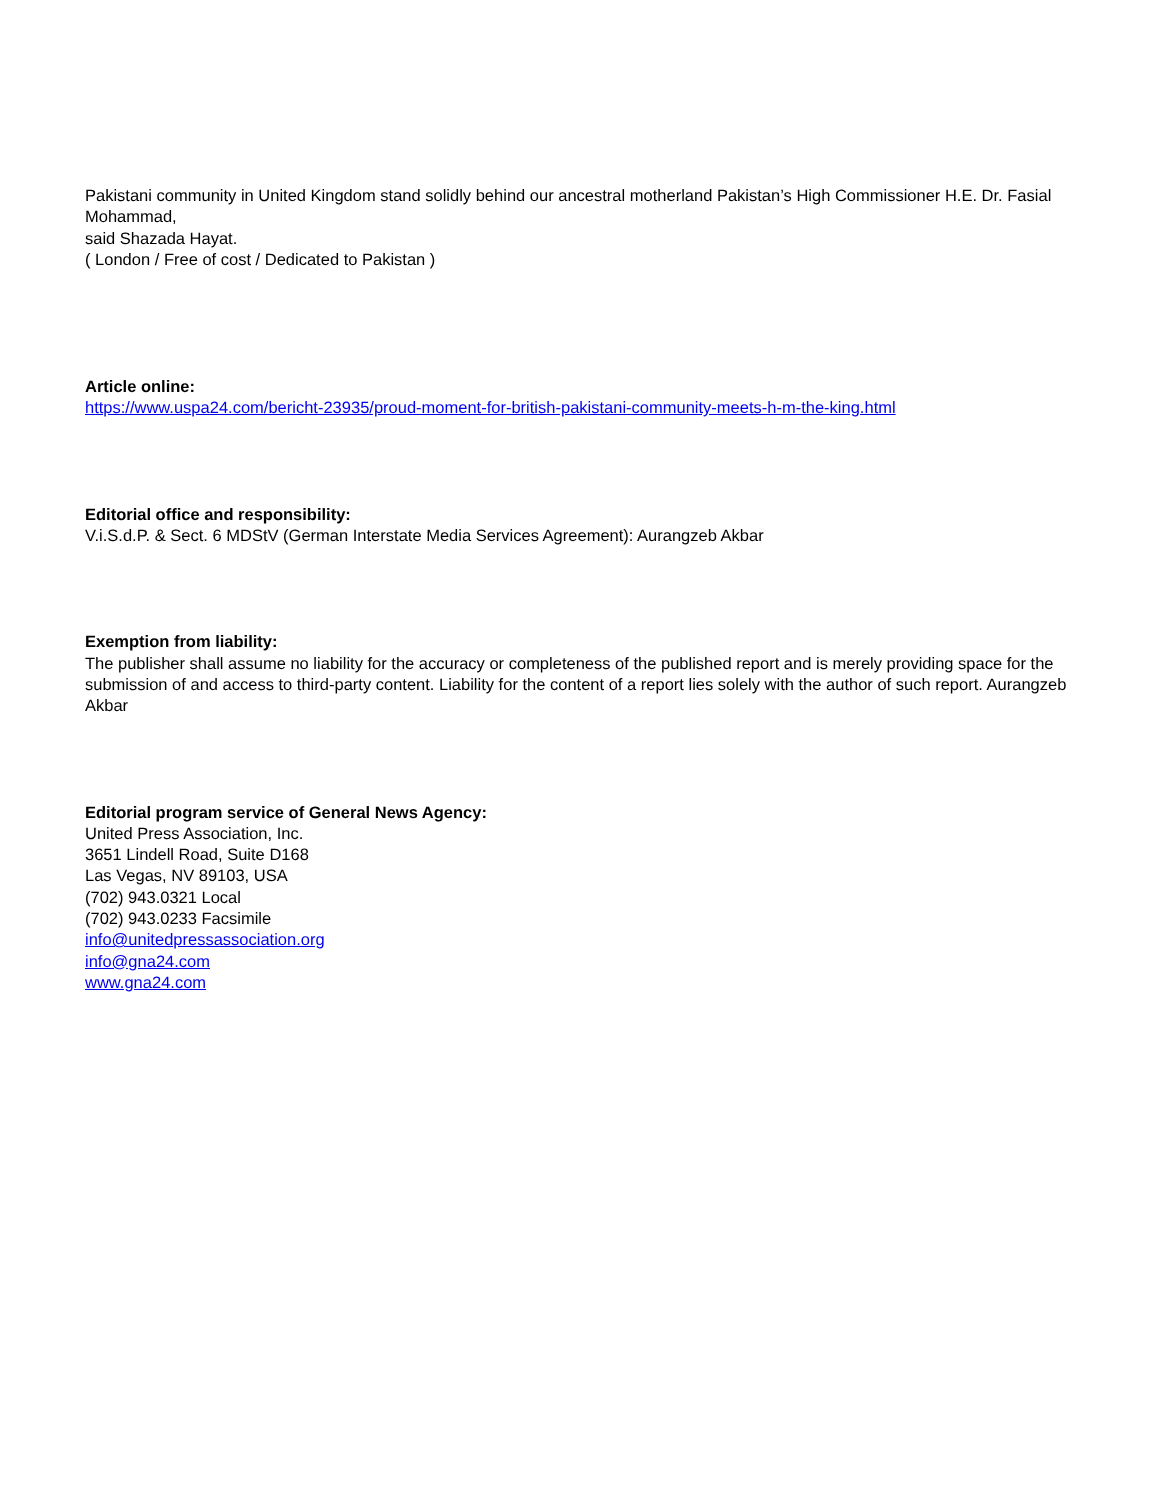Pakistani community in United Kingdom stand solidly behind our ancestral motherland Pakistan’s High Commissioner H.E. Dr. Fasial Mohammad,
said Shazada Hayat.
( London / Free of cost / Dedicated to Pakistan )
Article online:
https://www.uspa24.com/bericht-23935/proud-moment-for-british-pakistani-community-meets-h-m-the-king.html
Editorial office and responsibility:
V.i.S.d.P. & Sect. 6 MDStV (German Interstate Media Services Agreement): Aurangzeb Akbar
Exemption from liability:
The publisher shall assume no liability for the accuracy or completeness of the published report and is merely providing space for the submission of and access to third-party content. Liability for the content of a report lies solely with the author of such report. Aurangzeb Akbar
Editorial program service of General News Agency:
United Press Association, Inc.
3651 Lindell Road, Suite D168
Las Vegas, NV 89103, USA
(702) 943.0321 Local
(702) 943.0233 Facsimile
info@unitedpressassociation.org
info@gna24.com
www.gna24.com